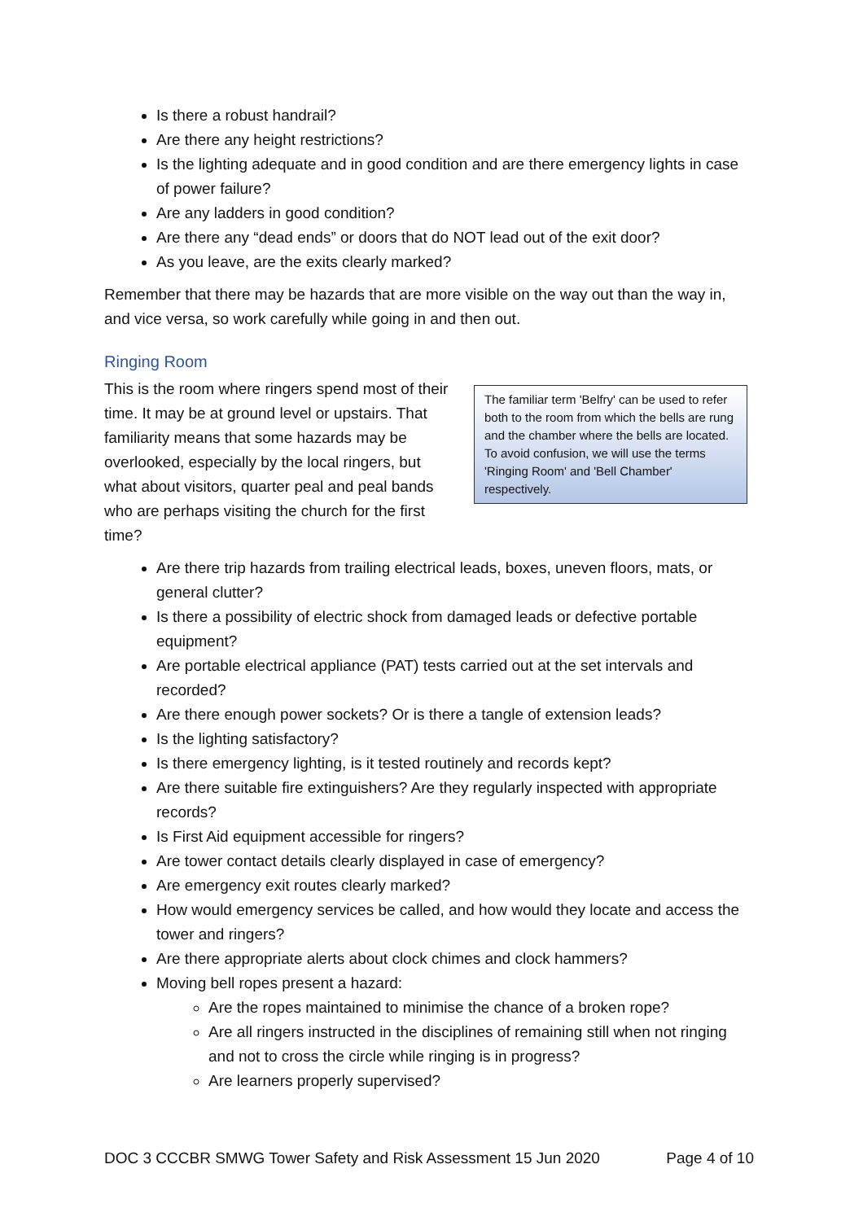Is there a robust handrail?
Are there any height restrictions?
Is the lighting adequate and in good condition and are there emergency lights in case of power failure?
Are any ladders in good condition?
Are there any “dead ends” or doors that do NOT lead out of the exit door?
As you leave, are the exits clearly marked?
Remember that there may be hazards that are more visible on the way out than the way in, and vice versa, so work carefully while going in and then out.
Ringing Room
The familiar term 'Belfry' can be used to refer both to the room from which the bells are rung and the chamber where the bells are located. To avoid confusion, we will use the terms 'Ringing Room' and 'Bell Chamber' respectively.
This is the room where ringers spend most of their time. It may be at ground level or upstairs. That familiarity means that some hazards may be overlooked, especially by the local ringers, but what about visitors, quarter peal and peal bands who are perhaps visiting the church for the first time?
Are there trip hazards from trailing electrical leads, boxes, uneven floors, mats, or general clutter?
Is there a possibility of electric shock from damaged leads or defective portable equipment?
Are portable electrical appliance (PAT) tests carried out at the set intervals and recorded?
Are there enough power sockets? Or is there a tangle of extension leads?
Is the lighting satisfactory?
Is there emergency lighting, is it tested routinely and records kept?
Are there suitable fire extinguishers? Are they regularly inspected with appropriate records?
Is First Aid equipment accessible for ringers?
Are tower contact details clearly displayed in case of emergency?
Are emergency exit routes clearly marked?
How would emergency services be called, and how would they locate and access the tower and ringers?
Are there appropriate alerts about clock chimes and clock hammers?
Moving bell ropes present a hazard:
Are the ropes maintained to minimise the chance of a broken rope?
Are all ringers instructed in the disciplines of remaining still when not ringing and not to cross the circle while ringing is in progress?
Are learners properly supervised?
DOC 3 CCCBR SMWG Tower Safety and Risk Assessment 15 Jun 2020 Page 4 of 10